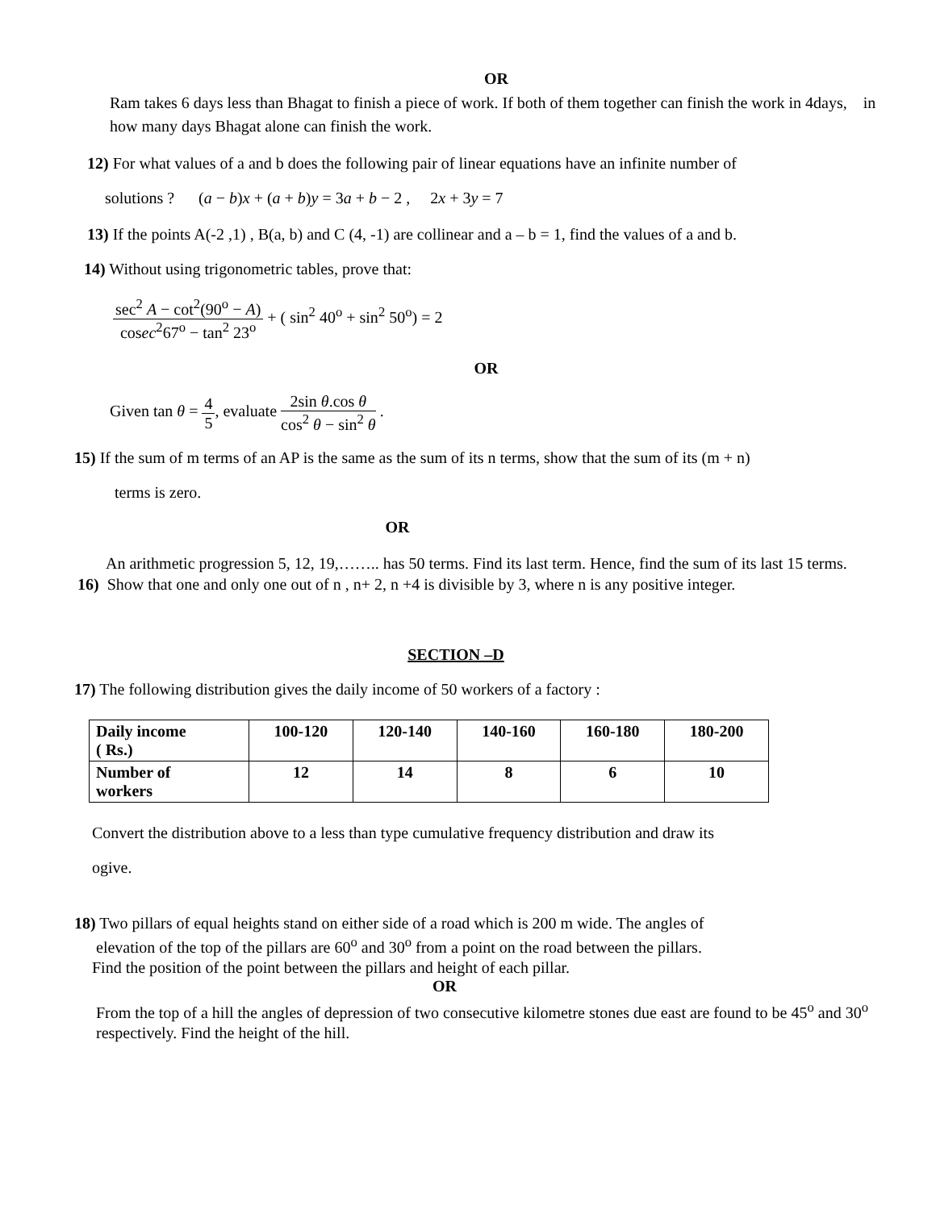OR
Ram takes 6 days less than Bhagat to finish a piece of work. If both of them together can finish the work in 4days, in how many days Bhagat alone can finish the work.
12) For what values of a and b does the following pair of linear equations have an infinite number of
solutions ? (a − b)x + (a + b)y = 3a + b − 2 , 2x + 3y = 7
13) If the points A(-2 ,1) , B(a, b) and C (4, -1) are collinear and a – b = 1, find the values of a and b.
14) Without using trigonometric tables, prove that:
sec<sup>2</sup> A − cot<sup>2</sup>(90<sup>o</sup> − A) cosec<sup>2</sup>67<sup>o</sup> − tan<sup>2</sup> 23<sup>o</sup> + ( sin<sup>2</sup> 40<sup>o</sup> + sin<sup>2</sup> 50<sup>o</sup>) = 2
OR
Given tan θ = 4 5, evaluate 2sin θ.cos θ cos<sup>2</sup> θ − sin<sup>2</sup> θ .
15) If the sum of m terms of an AP is the same as the sum of its n terms, show that the sum of its (m + n)
terms is zero.
OR
An arithmetic progression 5, 12, 19,…….. has 50 terms. Find its last term. Hence, find the sum of its last 15 terms.
16) Show that one and only one out of n , n+ 2, n +4 is divisible by 3, where n is any positive integer.
SECTION –D
17) The following distribution gives the daily income of 50 workers of a factory :
| Daily income ( Rs.) | 100-120 | 120-140 | 140-160 | 160-180 | 180-200 |
| Number of workers | 12 | 14 | 8 | 6 | 10 |
Convert the distribution above to a less than type cumulative frequency distribution and draw its
ogive.
18) Two pillars of equal heights stand on either side of a road which is 200 m wide. The angles of
elevation of the top of the pillars are 60<sup>o</sup> and 30<sup>o</sup> from a point on the road between the pillars.
Find the position of the point between the pillars and height of each pillar.
OR
From the top of a hill the angles of depression of two consecutive kilometre stones due east are found to be 45<sup>o</sup> and 30<sup>o</sup> respectively. Find the height of the hill.